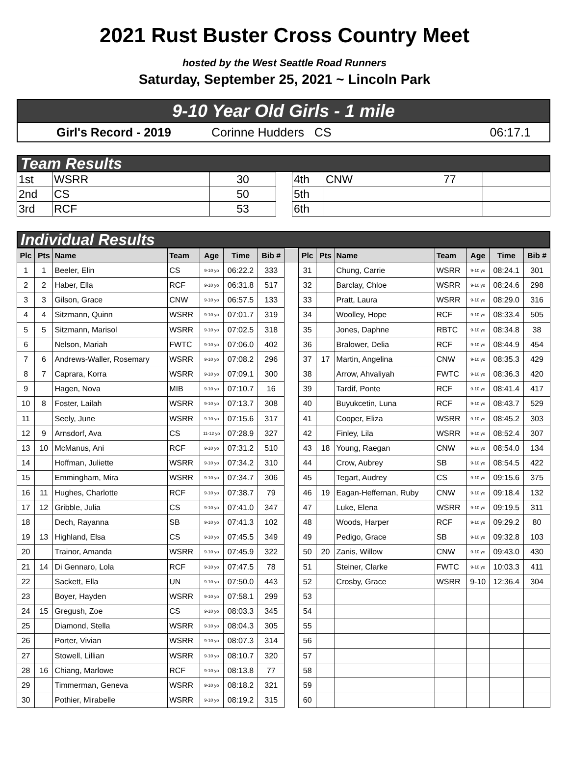2021 Rust Buster Cross Country Meet
hosted by the West Seattle Road Runners
Saturday, September 25, 2021 ~ Lincoln Park
9-10 Year Old Girls - 1 mile
| | Girl's Record - 2019 | Corinne Hudders CS | 06:17.1 |
Team Results
| 1st | WSRR | 30 | | 4th | CNW 77 | |
| 2nd | CS | 50 | | 5th | | |
| 3rd | RCF | 53 | | 6th | | |
Individual Results
| Plc | Pts | Name | Team | Age | Time | Bib # | | Plc | Pts | Name | Team | Age | Time | Bib # |
| --- | --- | --- | --- | --- | --- | --- | --- | --- | --- | --- | --- | --- | --- | --- |
| 1 | 1 | Beeler, Elin | CS | 9-10 yo | 06:22.2 | 333 | | 31 | | Chung, Carrie | WSRR | 9-10 yo | 08:24.1 | 301 |
| 2 | 2 | Haber, Ella | RCF | 9-10 yo | 06:31.8 | 517 | | 32 | | Barclay, Chloe | WSRR | 9-10 yo | 08:24.6 | 298 |
| 3 | 3 | Gilson, Grace | CNW | 9-10 yo | 06:57.5 | 133 | | 33 | | Pratt, Laura | WSRR | 9-10 yo | 08:29.0 | 316 |
| 4 | 4 | Sitzmann, Quinn | WSRR | 9-10 yo | 07:01.7 | 319 | | 34 | | Woolley, Hope | RCF | 9-10 yo | 08:33.4 | 505 |
| 5 | 5 | Sitzmann, Marisol | WSRR | 9-10 yo | 07:02.5 | 318 | | 35 | | Jones, Daphne | RBTC | 9-10 yo | 08:34.8 | 38 |
| 6 | | Nelson, Mariah | FWTC | 9-10 yo | 07:06.0 | 402 | | 36 | | Bralower, Delia | RCF | 9-10 yo | 08:44.9 | 454 |
| 7 | 6 | Andrews-Waller, Rosemary | WSRR | 9-10 yo | 07:08.2 | 296 | | 37 | 17 | Martin, Angelina | CNW | 9-10 yo | 08:35.3 | 429 |
| 8 | 7 | Caprara, Korra | WSRR | 9-10 yo | 07:09.1 | 300 | | 38 | | Arrow, Ahvaliyah | FWTC | 9-10 yo | 08:36.3 | 420 |
| 9 | | Hagen, Nova | MIB | 9-10 yo | 07:10.7 | 16 | | 39 | | Tardif, Ponte | RCF | 9-10 yo | 08:41.4 | 417 |
| 10 | 8 | Foster, Lailah | WSRR | 9-10 yo | 07:13.7 | 308 | | 40 | | Buyukcetin, Luna | RCF | 9-10 yo | 08:43.7 | 529 |
| 11 | | Seely, June | WSRR | 9-10 yo | 07:15.6 | 317 | | 41 | | Cooper, Eliza | WSRR | 9-10 yo | 08:45.2 | 303 |
| 12 | 9 | Arnsdorf, Ava | CS | 11-12 yo | 07:28.9 | 327 | | 42 | | Finley, Lila | WSRR | 9-10 yo | 08:52.4 | 307 |
| 13 | 10 | McManus, Ani | RCF | 9-10 yo | 07:31.2 | 510 | | 43 | 18 | Young, Raegan | CNW | 9-10 yo | 08:54.0 | 134 |
| 14 | | Hoffman, Juliette | WSRR | 9-10 yo | 07:34.2 | 310 | | 44 | | Crow, Aubrey | SB | 9-10 yo | 08:54.5 | 422 |
| 15 | | Emmingham, Mira | WSRR | 9-10 yo | 07:34.7 | 306 | | 45 | | Tegart, Audrey | CS | 9-10 yo | 09:15.6 | 375 |
| 16 | 11 | Hughes, Charlotte | RCF | 9-10 yo | 07:38.7 | 79 | | 46 | 19 | Eagan-Heffernan, Ruby | CNW | 9-10 yo | 09:18.4 | 132 |
| 17 | 12 | Gribble, Julia | CS | 9-10 yo | 07:41.0 | 347 | | 47 | | Luke, Elena | WSRR | 9-10 yo | 09:19.5 | 311 |
| 18 | | Dech, Rayanna | SB | 9-10 yo | 07:41.3 | 102 | | 48 | | Woods, Harper | RCF | 9-10 yo | 09:29.2 | 80 |
| 19 | 13 | Highland, Elsa | CS | 9-10 yo | 07:45.5 | 349 | | 49 | | Pedigo, Grace | SB | 9-10 yo | 09:32.8 | 103 |
| 20 | | Trainor, Amanda | WSRR | 9-10 yo | 07:45.9 | 322 | | 50 | 20 | Zanis, Willow | CNW | 9-10 yo | 09:43.0 | 430 |
| 21 | 14 | Di Gennaro, Lola | RCF | 9-10 yo | 07:47.5 | 78 | | 51 | | Steiner, Clarke | FWTC | 9-10 yo | 10:03.3 | 411 |
| 22 | | Sackett, Ella | UN | 9-10 yo | 07:50.0 | 443 | | 52 | | Crosby, Grace | WSRR | 9-10 | 12:36.4 | 304 |
| 23 | | Boyer, Hayden | WSRR | 9-10 yo | 07:58.1 | 299 | | 53 | | | | | | |
| 24 | 15 | Gregush, Zoe | CS | 9-10 yo | 08:03.3 | 345 | | 54 | | | | | | |
| 25 | | Diamond, Stella | WSRR | 9-10 yo | 08:04.3 | 305 | | 55 | | | | | | |
| 26 | | Porter, Vivian | WSRR | 9-10 yo | 08:07.3 | 314 | | 56 | | | | | | |
| 27 | | Stowell, Lillian | WSRR | 9-10 yo | 08:10.7 | 320 | | 57 | | | | | | |
| 28 | 16 | Chiang, Marlowe | RCF | 9-10 yo | 08:13.8 | 77 | | 58 | | | | | | |
| 29 | | Timmerman, Geneva | WSRR | 9-10 yo | 08:18.2 | 321 | | 59 | | | | | | |
| 30 | | Pothier, Mirabelle | WSRR | 9-10 yo | 08:19.2 | 315 | | 60 | | | | | | |